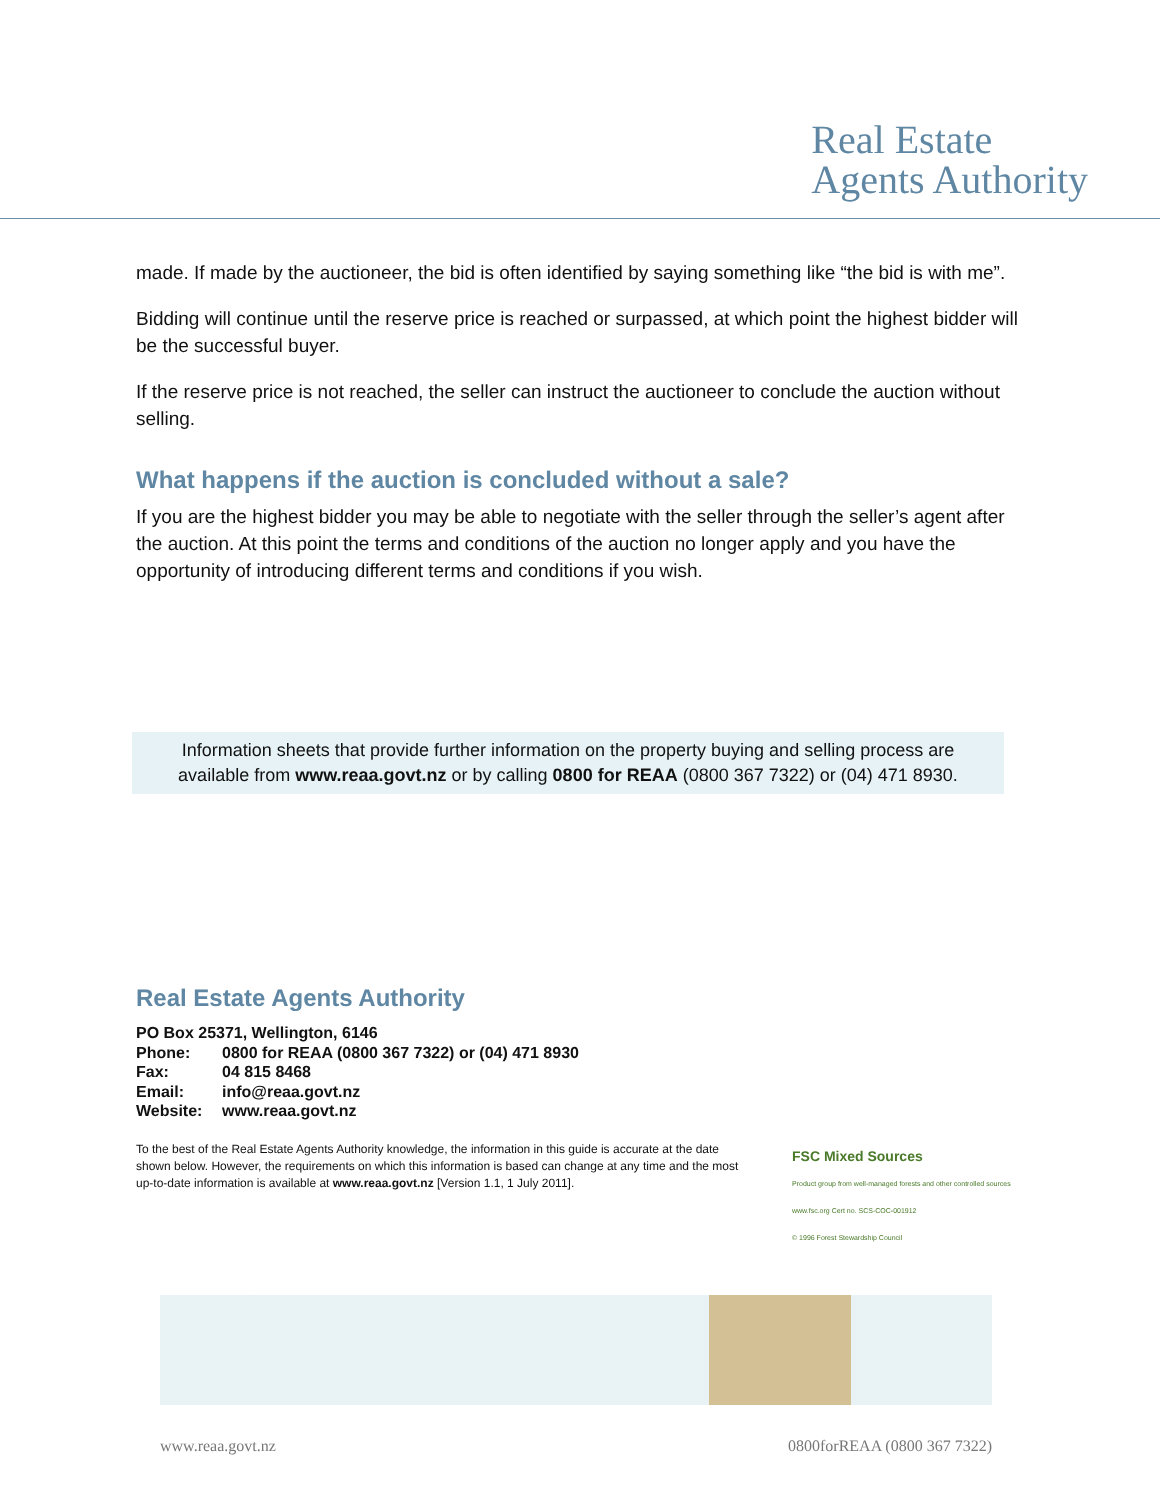Real Estate
Agents Authority
made. If made by the auctioneer, the bid is often identified by saying something like “the bid is with me”.
Bidding will continue until the reserve price is reached or surpassed, at which point the highest bidder will be the successful buyer.
If the reserve price is not reached, the seller can instruct the auctioneer to conclude the auction without selling.
What happens if the auction is concluded without a sale?
If you are the highest bidder you may be able to negotiate with the seller through the seller’s agent after the auction. At this point the terms and conditions of the auction no longer apply and you have the opportunity of introducing different terms and conditions if you wish.
Information sheets that provide further information on the property buying and selling process are available from www.reaa.govt.nz or by calling 0800 for REAA (0800 367 7322) or (04) 471 8930.
Real Estate Agents Authority
PO Box 25371, Wellington, 6146
Phone: 0800 for REAA (0800 367 7322) or (04) 471 8930
Fax: 04 815 8468
Email: info@reaa.govt.nz
Website: www.reaa.govt.nz
To the best of the Real Estate Agents Authority knowledge, the information in this guide is accurate at the date shown below. However, the requirements on which this information is based can change at any time and the most up-to-date information is available at www.reaa.govt.nz [Version 1.1, 1 July 2011].
FSC Mixed Sources Product group from well-managed forests and other controlled sources
www.fsc.org Cert no. SCS-COC-001912
© 1996 Forest Stewardship Council
www.reaa.govt.nz 0800forREAA (0800 367 7322)